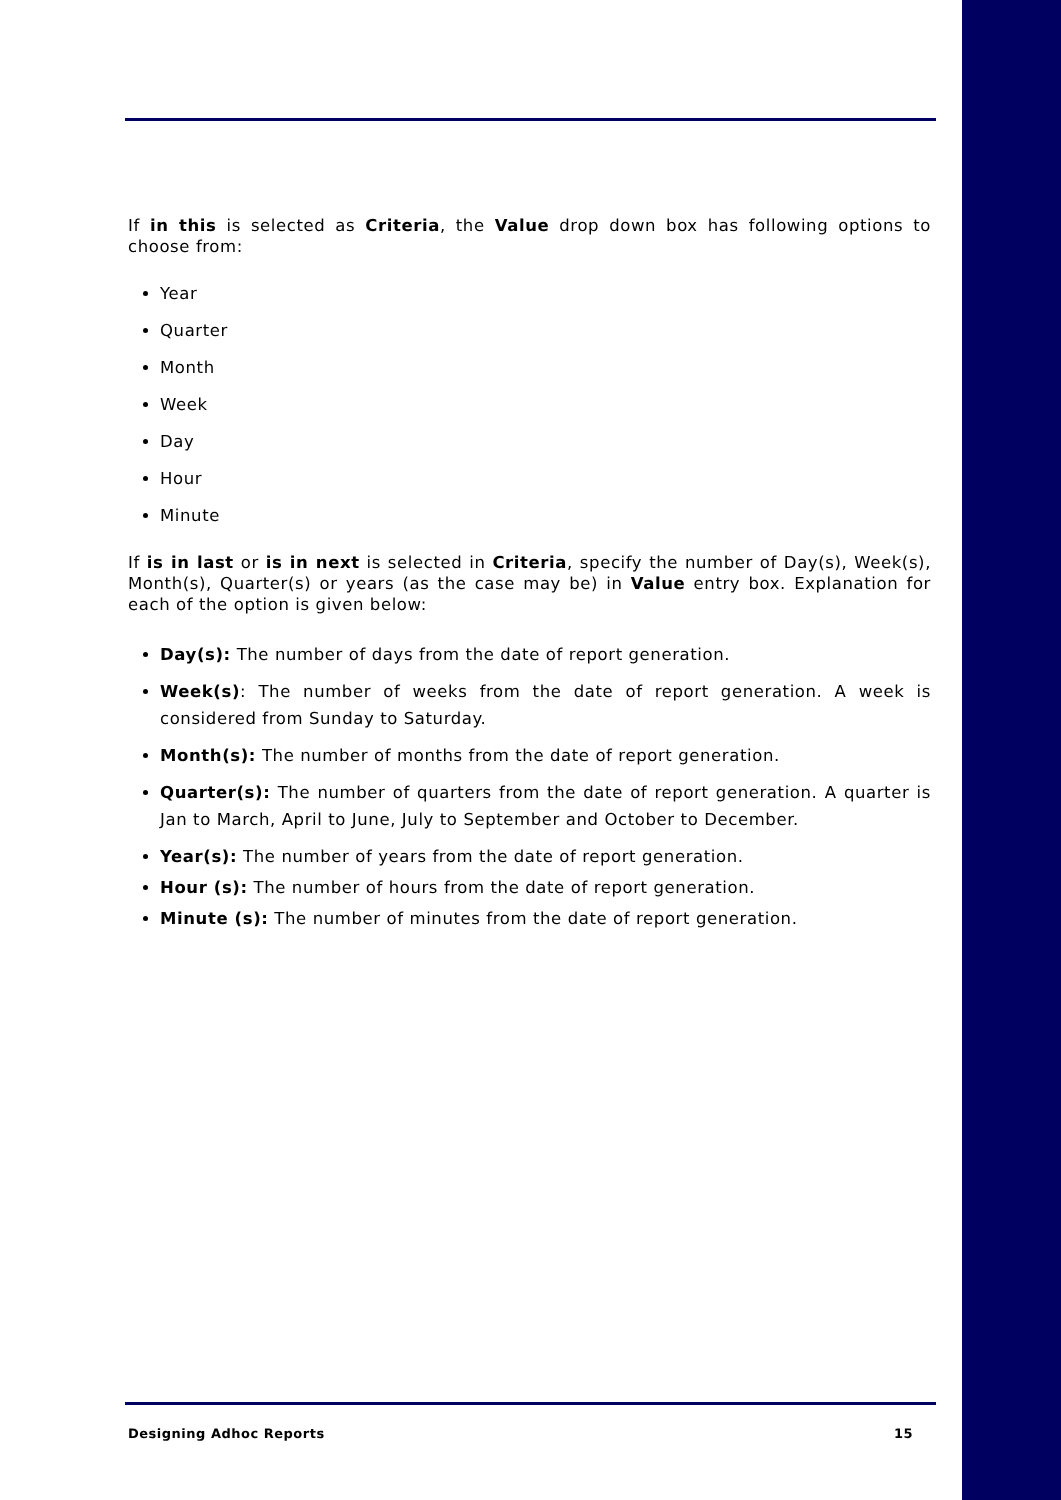If in this is selected as Criteria, the Value drop down box has following options to choose from:
Year
Quarter
Month
Week
Day
Hour
Minute
If is in last or is in next is selected in Criteria, specify the number of Day(s), Week(s), Month(s), Quarter(s) or years (as the case may be) in Value entry box. Explanation for each of the option is given below:
Day(s): The number of days from the date of report generation.
Week(s): The number of weeks from the date of report generation. A week is considered from Sunday to Saturday.
Month(s): The number of months from the date of report generation.
Quarter(s): The number of quarters from the date of report generation. A quarter is Jan to March, April to June, July to September and October to December.
Year(s): The number of years from the date of report generation.
Hour (s): The number of hours from the date of report generation.
Minute (s): The number of minutes from the date of report generation.
Designing Adhoc Reports 15